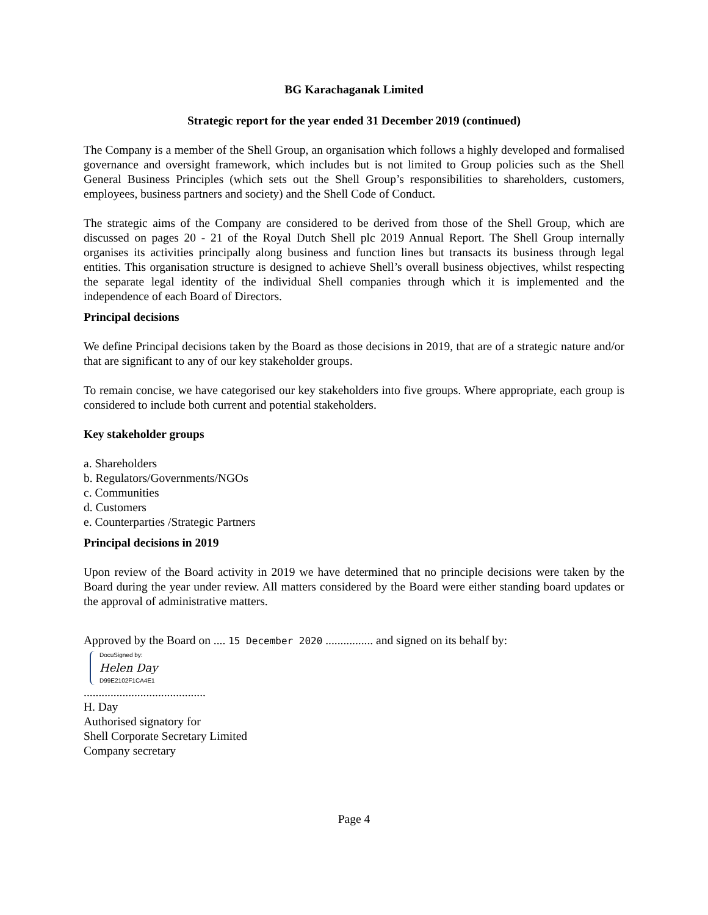BG Karachaganak Limited
Strategic report for the year ended 31 December 2019 (continued)
The Company is a member of the Shell Group, an organisation which follows a highly developed and formalised governance and oversight framework, which includes but is not limited to Group policies such as the Shell General Business Principles (which sets out the Shell Group’s responsibilities to shareholders, customers, employees, business partners and society) and the Shell Code of Conduct.
The strategic aims of the Company are considered to be derived from those of the Shell Group, which are discussed on pages 20 - 21 of the Royal Dutch Shell plc 2019 Annual Report. The Shell Group internally organises its activities principally along business and function lines but transacts its business through legal entities. This organisation structure is designed to achieve Shell’s overall business objectives, whilst respecting the separate legal identity of the individual Shell companies through which it is implemented and the independence of each Board of Directors.
Principal decisions
We define Principal decisions taken by the Board as those decisions in 2019, that are of a strategic nature and/or that are significant to any of our key stakeholder groups.
To remain concise, we have categorised our key stakeholders into five groups. Where appropriate, each group is considered to include both current and potential stakeholders.
Key stakeholder groups
a. Shareholders
b. Regulators/Governments/NGOs
c. Communities
d. Customers
e. Counterparties /Strategic Partners
Principal decisions in 2019
Upon review of the Board activity in 2019 we have determined that no principle decisions were taken by the Board during the year under review. All matters considered by the Board were either standing board updates or the approval of administrative matters.
Approved by the Board on .... 15 December 2020 ................ and signed on its behalf by:
DocuSigned by:
Helen Day
D99E2102F1CA4E1
.........................................
H. Day
Authorised signatory for
Shell Corporate Secretary Limited
Company secretary
Page 4